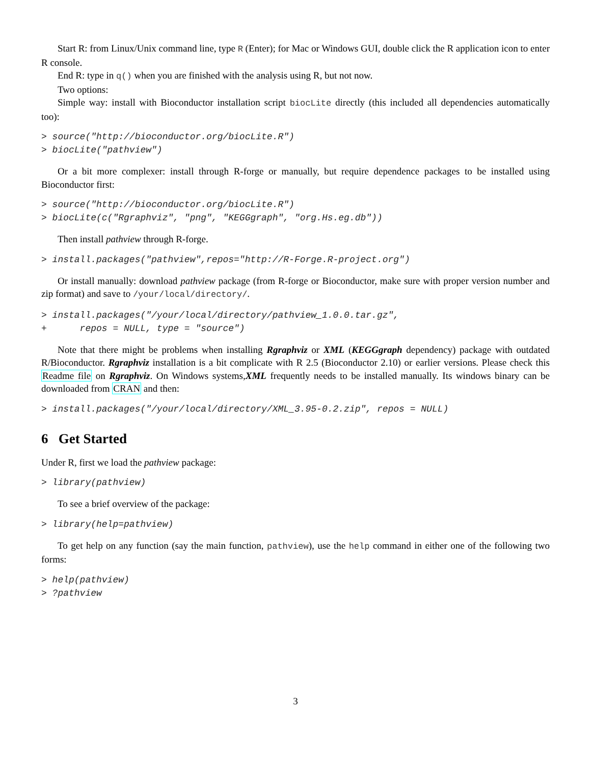Start R: from Linux/Unix command line, type R (Enter); for Mac or Windows GUI, double click the R application icon to enter R console.
End R: type in q() when you are finished with the analysis using R, but not now.
Two options:
Simple way: install with Bioconductor installation script biocLite directly (this included all dependencies automatically too):
> source("http://bioconductor.org/biocLite.R") > biocLite("pathview")
Or a bit more complexer: install through R-forge or manually, but require dependence packages to be installed using Bioconductor first:
> source("http://bioconductor.org/biocLite.R") > biocLite(c("Rgraphviz", "png", "KEGGgraph", "org.Hs.eg.db"))
Then install pathview through R-forge.
> install.packages("pathview",repos="http://R-Forge.R-project.org")
Or install manually: download pathview package (from R-forge or Bioconductor, make sure with proper version number and zip format) and save to /your/local/directory/.
> install.packages("/your/local/directory/pathview_1.0.0.tar.gz", + repos = NULL, type = "source")
Note that there might be problems when installing Rgraphviz or XML (KEGGgraph dependency) package with outdated R/Bioconductor. Rgraphviz installation is a bit complicate with R 2.5 (Bioconductor 2.10) or earlier versions. Please check this Readme file on Rgraphviz. On Windows systems,XML frequently needs to be installed manually. Its windows binary can be downloaded from CRAN and then:
> install.packages("/your/local/directory/XML_3.95-0.2.zip", repos = NULL)
6 Get Started
Under R, first we load the pathview package:
> library(pathview)
To see a brief overview of the package:
> library(help=pathview)
To get help on any function (say the main function, pathview), use the help command in either one of the following two forms:
> help(pathview) > ?pathview
3